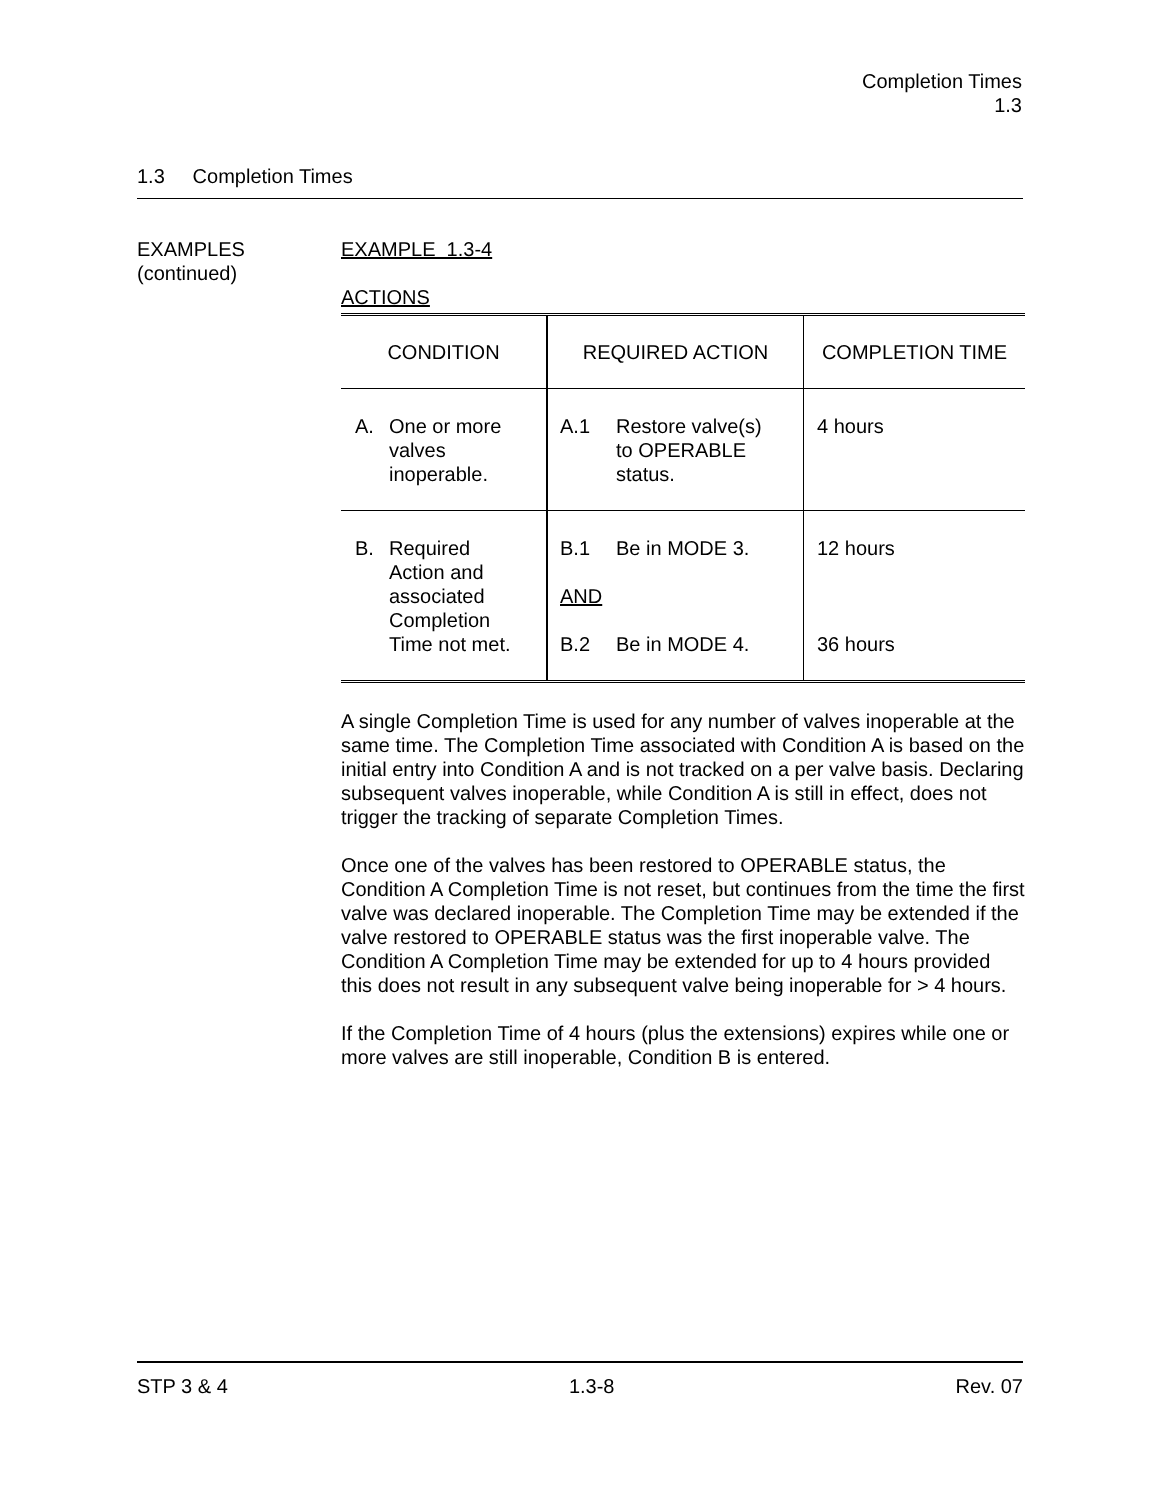Completion Times
1.3
1.3 Completion Times
EXAMPLES
(continued)
EXAMPLE 1.3-4
ACTIONS
| CONDITION | REQUIRED ACTION | COMPLETION TIME |
| A. One or more valves inoperable. | A.1 Restore valve(s) to OPERABLE status. | 4 hours |
| B. Required Action and associated Completion Time not met. | B.1 Be in MODE 3. AND B.2 Be in MODE 4. | 12 hours 36 hours |
A single Completion Time is used for any number of valves inoperable at the same time. The Completion Time associated with Condition A is based on the initial entry into Condition A and is not tracked on a per valve basis. Declaring subsequent valves inoperable, while Condition A is still in effect, does not trigger the tracking of separate Completion Times.
Once one of the valves has been restored to OPERABLE status, the Condition A Completion Time is not reset, but continues from the time the first valve was declared inoperable. The Completion Time may be extended if the valve restored to OPERABLE status was the first inoperable valve. The Condition A Completion Time may be extended for up to 4 hours provided this does not result in any subsequent valve being inoperable for > 4 hours.
If the Completion Time of 4 hours (plus the extensions) expires while one or more valves are still inoperable, Condition B is entered.
STP 3 & 4 1.3-8 Rev. 07